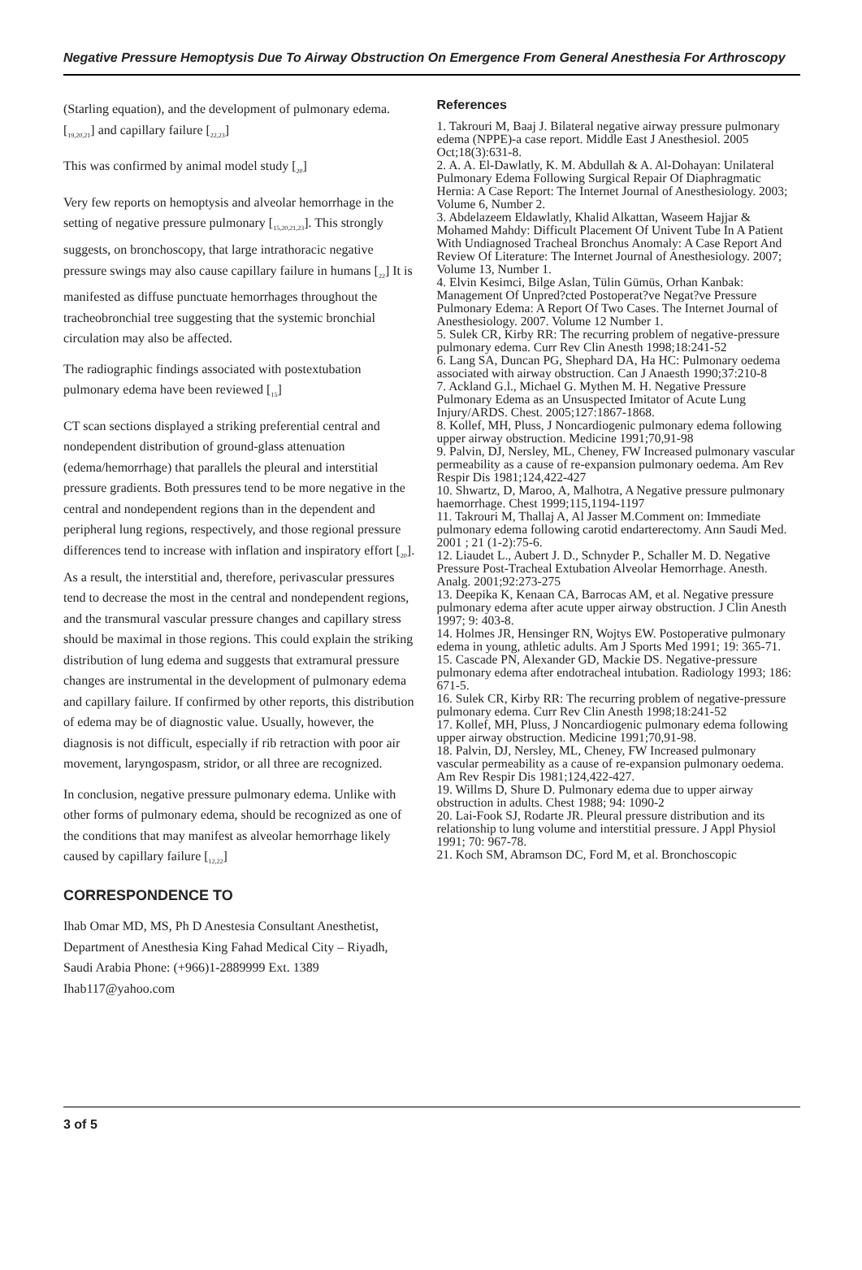Negative Pressure Hemoptysis Due To Airway Obstruction On Emergence From General Anesthesia For Arthroscopy
(Starling equation), and the development of pulmonary edema. [<sub>19,20,21</sub>] and capillary failure [<sub>22,23</sub>]
This was confirmed by animal model study [<sub>20</sub>]
Very few reports on hemoptysis and alveolar hemorrhage in the setting of negative pressure pulmonary [<sub>15,20,21,23</sub>]. This strongly suggests, on bronchoscopy, that large intrathoracic negative pressure swings may also cause capillary failure in humans [<sub>22</sub>] It is manifested as diffuse punctuate hemorrhages throughout the tracheobronchial tree suggesting that the systemic bronchial circulation may also be affected.
The radiographic findings associated with postextubation pulmonary edema have been reviewed [<sub>15</sub>]
CT scan sections displayed a striking preferential central and nondependent distribution of ground-glass attenuation (edema/hemorrhage) that parallels the pleural and interstitial pressure gradients. Both pressures tend to be more negative in the central and nondependent regions than in the dependent and peripheral lung regions, respectively, and those regional pressure differences tend to increase with inflation and inspiratory effort [<sub>20</sub>]. As a result, the interstitial and, therefore, perivascular pressures tend to decrease the most in the central and nondependent regions, and the transmural vascular pressure changes and capillary stress should be maximal in those regions. This could explain the striking distribution of lung edema and suggests that extramural pressure changes are instrumental in the development of pulmonary edema and capillary failure. If confirmed by other reports, this distribution of edema may be of diagnostic value. Usually, however, the diagnosis is not difficult, especially if rib retraction with poor air movement, laryngospasm, stridor, or all three are recognized.
In conclusion, negative pressure pulmonary edema. Unlike with other forms of pulmonary edema, should be recognized as one of the conditions that may manifest as alveolar hemorrhage likely caused by capillary failure [<sub>12,22</sub>]
CORRESPONDENCE TO
Ihab Omar MD, MS, Ph D Anestesia Consultant Anesthetist, Department of Anesthesia King Fahad Medical City – Riyadh, Saudi Arabia Phone: (+966)1-2889999 Ext. 1389 Ihab117@yahoo.com
References
1. Takrouri M, Baaj J. Bilateral negative airway pressure pulmonary edema (NPPE)-a case report. Middle East J Anesthesiol. 2005 Oct;18(3):631-8.
2. A. A. El-Dawlatly, K. M. Abdullah & A. Al-Dohayan: Unilateral Pulmonary Edema Following Surgical Repair Of Diaphragmatic Hernia: A Case Report: The Internet Journal of Anesthesiology. 2003; Volume 6, Number 2.
3. Abdelazeem Eldawlatly, Khalid Alkattan, Waseem Hajjar & Mohamed Mahdy: Difficult Placement Of Univent Tube In A Patient With Undiagnosed Tracheal Bronchus Anomaly: A Case Report And Review Of Literature: The Internet Journal of Anesthesiology. 2007; Volume 13, Number 1.
4. Elvin Kesimci, Bilge Aslan, Tülin Gümüs, Orhan Kanbak: Management Of Unpred?cted Postoperat?ve Negat?ve Pressure Pulmonary Edema: A Report Of Two Cases. The Internet Journal of Anesthesiology. 2007. Volume 12 Number 1.
5. Sulek CR, Kirby RR: The recurring problem of negative-pressure pulmonary edema. Curr Rev Clin Anesth 1998;18:241-52
6. Lang SA, Duncan PG, Shephard DA, Ha HC: Pulmonary oedema associated with airway obstruction. Can J Anaesth 1990;37:210-8
7. Ackland G.l., Michael G. Mythen M. H. Negative Pressure Pulmonary Edema as an Unsuspected Imitator of Acute Lung Injury/ARDS. Chest. 2005;127:1867-1868.
8. Kollef, MH, Pluss, J Noncardiogenic pulmonary edema following upper airway obstruction. Medicine 1991;70,91-98
9. Palvin, DJ, Nersley, ML, Cheney, FW Increased pulmonary vascular permeability as a cause of re-expansion pulmonary oedema. Am Rev Respir Dis 1981;124,422-427
10. Shwartz, D, Maroo, A, Malhotra, A Negative pressure pulmonary haemorrhage. Chest 1999;115,1194-1197
11. Takrouri M, Thallaj A, Al Jasser M.Comment on: Immediate pulmonary edema following carotid endarterectomy. Ann Saudi Med. 2001 ; 21 (1-2):75-6.
12. Liaudet L., Aubert J. D., Schnyder P., Schaller M. D. Negative Pressure Post-Tracheal Extubation Alveolar Hemorrhage. Anesth. Analg. 2001;92:273-275
13. Deepika K, Kenaan CA, Barrocas AM, et al. Negative pressure pulmonary edema after acute upper airway obstruction. J Clin Anesth 1997; 9: 403-8.
14. Holmes JR, Hensinger RN, Wojtys EW. Postoperative pulmonary edema in young, athletic adults. Am J Sports Med 1991; 19: 365-71.
15. Cascade PN, Alexander GD, Mackie DS. Negative-pressure pulmonary edema after endotracheal intubation. Radiology 1993; 186: 671-5.
16. Sulek CR, Kirby RR: The recurring problem of negative-pressure pulmonary edema. Curr Rev Clin Anesth 1998;18:241-52
17. Kollef, MH, Pluss, J Noncardiogenic pulmonary edema following upper airway obstruction. Medicine 1991;70,91-98.
18. Palvin, DJ, Nersley, ML, Cheney, FW Increased pulmonary vascular permeability as a cause of re-expansion pulmonary oedema. Am Rev Respir Dis 1981;124,422-427.
19. Willms D, Shure D. Pulmonary edema due to upper airway obstruction in adults. Chest 1988; 94: 1090-2
20. Lai-Fook SJ, Rodarte JR. Pleural pressure distribution and its relationship to lung volume and interstitial pressure. J Appl Physiol 1991; 70: 967-78.
21. Koch SM, Abramson DC, Ford M, et al. Bronchoscopic
3 of 5